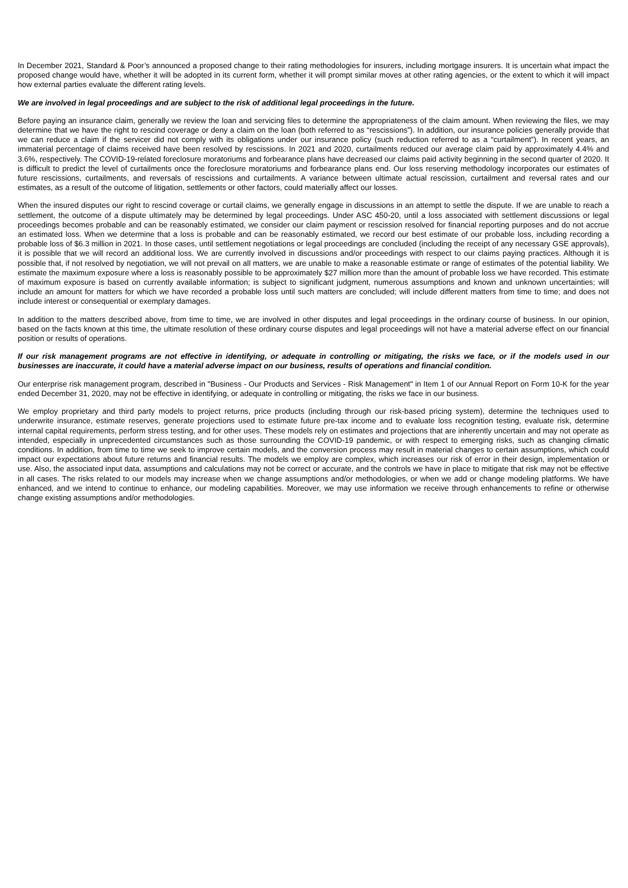In December 2021, Standard & Poor’s announced a proposed change to their rating methodologies for insurers, including mortgage insurers. It is uncertain what impact the proposed change would have, whether it will be adopted in its current form, whether it will prompt similar moves at other rating agencies, or the extent to which it will impact how external parties evaluate the different rating levels.
We are involved in legal proceedings and are subject to the risk of additional legal proceedings in the future.
Before paying an insurance claim, generally we review the loan and servicing files to determine the appropriateness of the claim amount. When reviewing the files, we may determine that we have the right to rescind coverage or deny a claim on the loan (both referred to as “rescissions”). In addition, our insurance policies generally provide that we can reduce a claim if the servicer did not comply with its obligations under our insurance policy (such reduction referred to as a “curtailment”). In recent years, an immaterial percentage of claims received have been resolved by rescissions. In 2021 and 2020, curtailments reduced our average claim paid by approximately 4.4% and 3.6%, respectively. The COVID-19-related foreclosure moratoriums and forbearance plans have decreased our claims paid activity beginning in the second quarter of 2020. It is difficult to predict the level of curtailments once the foreclosure moratoriums and forbearance plans end. Our loss reserving methodology incorporates our estimates of future rescissions, curtailments, and reversals of rescissions and curtailments. A variance between ultimate actual rescission, curtailment and reversal rates and our estimates, as a result of the outcome of litigation, settlements or other factors, could materially affect our losses.
When the insured disputes our right to rescind coverage or curtail claims, we generally engage in discussions in an attempt to settle the dispute. If we are unable to reach a settlement, the outcome of a dispute ultimately may be determined by legal proceedings. Under ASC 450-20, until a loss associated with settlement discussions or legal proceedings becomes probable and can be reasonably estimated, we consider our claim payment or rescission resolved for financial reporting purposes and do not accrue an estimated loss. When we determine that a loss is probable and can be reasonably estimated, we record our best estimate of our probable loss, including recording a probable loss of $6.3 million in 2021. In those cases, until settlement negotiations or legal proceedings are concluded (including the receipt of any necessary GSE approvals), it is possible that we will record an additional loss. We are currently involved in discussions and/or proceedings with respect to our claims paying practices. Although it is possible that, if not resolved by negotiation, we will not prevail on all matters, we are unable to make a reasonable estimate or range of estimates of the potential liability. We estimate the maximum exposure where a loss is reasonably possible to be approximately $27 million more than the amount of probable loss we have recorded. This estimate of maximum exposure is based on currently available information; is subject to significant judgment, numerous assumptions and known and unknown uncertainties; will include an amount for matters for which we have recorded a probable loss until such matters are concluded; will include different matters from time to time; and does not include interest or consequential or exemplary damages.
In addition to the matters described above, from time to time, we are involved in other disputes and legal proceedings in the ordinary course of business. In our opinion, based on the facts known at this time, the ultimate resolution of these ordinary course disputes and legal proceedings will not have a material adverse effect on our financial position or results of operations.
If our risk management programs are not effective in identifying, or adequate in controlling or mitigating, the risks we face, or if the models used in our businesses are inaccurate, it could have a material adverse impact on our business, results of operations and financial condition.
Our enterprise risk management program, described in "Business - Our Products and Services - Risk Management" in Item 1 of our Annual Report on Form 10-K for the year ended December 31, 2020, may not be effective in identifying, or adequate in controlling or mitigating, the risks we face in our business.
We employ proprietary and third party models to project returns, price products (including through our risk-based pricing system), determine the techniques used to underwrite insurance, estimate reserves, generate projections used to estimate future pre-tax income and to evaluate loss recognition testing, evaluate risk, determine internal capital requirements, perform stress testing, and for other uses. These models rely on estimates and projections that are inherently uncertain and may not operate as intended, especially in unprecedented circumstances such as those surrounding the COVID-19 pandemic, or with respect to emerging risks, such as changing climatic conditions. In addition, from time to time we seek to improve certain models, and the conversion process may result in material changes to certain assumptions, which could impact our expectations about future returns and financial results. The models we employ are complex, which increases our risk of error in their design, implementation or use. Also, the associated input data, assumptions and calculations may not be correct or accurate, and the controls we have in place to mitigate that risk may not be effective in all cases. The risks related to our models may increase when we change assumptions and/or methodologies, or when we add or change modeling platforms. We have enhanced, and we intend to continue to enhance, our modeling capabilities. Moreover, we may use information we receive through enhancements to refine or otherwise change existing assumptions and/or methodologies.